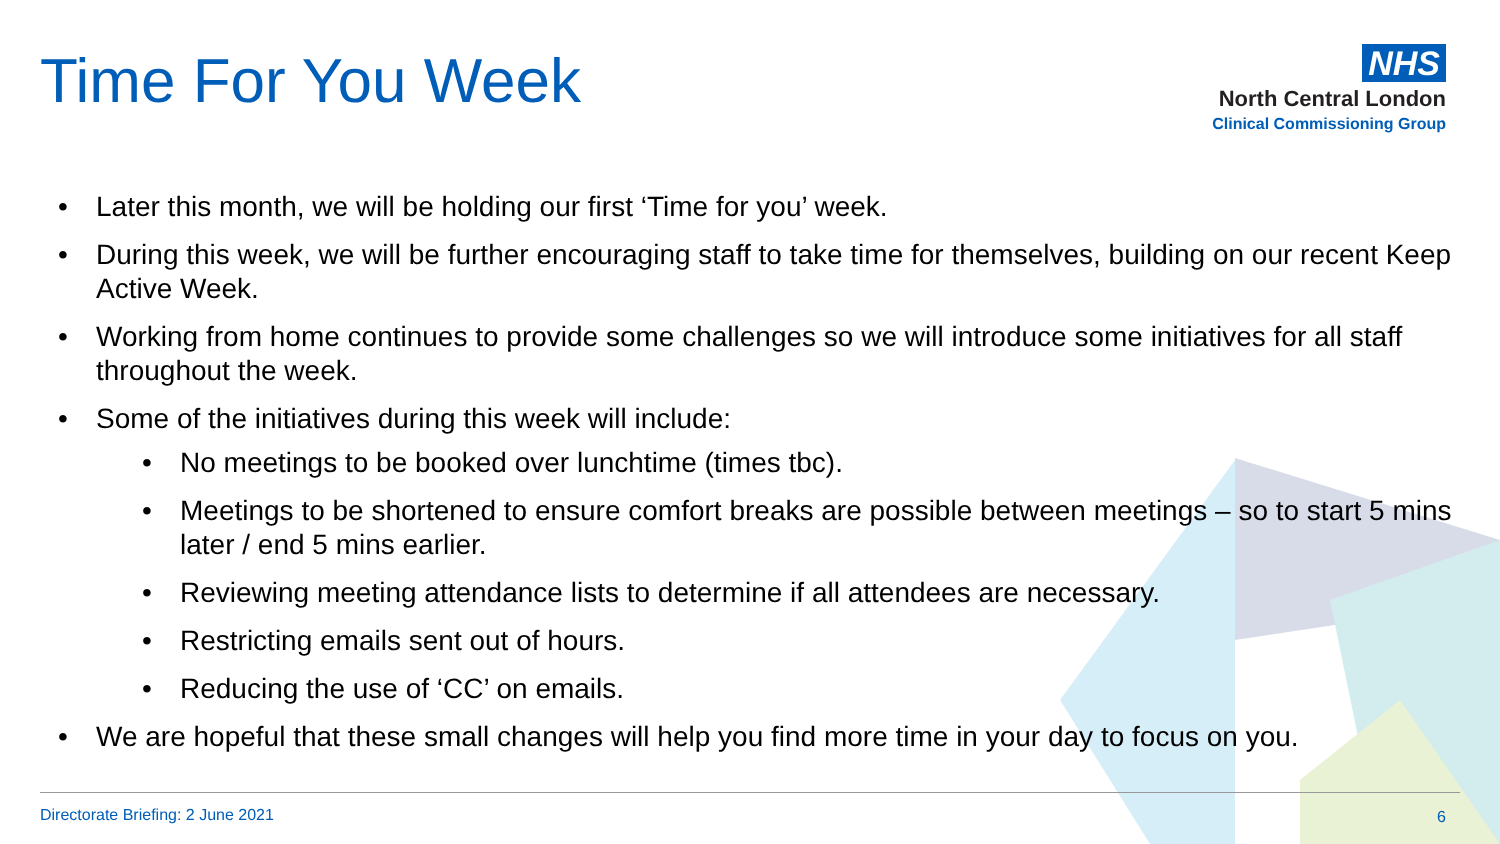Time For You Week
NHS
North Central London
Clinical Commissioning Group
• Later this month, we will be holding our first ‘Time for you’ week.
• During this week, we will be further encouraging staff to take time for themselves, building on our recent Keep Active Week.
• Working from home continues to provide some challenges so we will introduce some initiatives for all staff throughout the week.
• Some of the initiatives during this week will include:
• No meetings to be booked over lunchtime (times tbc).
• Meetings to be shortened to ensure comfort breaks are possible between meetings – so to start 5 mins later / end 5 mins earlier.
• Reviewing meeting attendance lists to determine if all attendees are necessary.
• Restricting emails sent out of hours.
• Reducing the use of ‘CC’ on emails.
• We are hopeful that these small changes will help you find more time in your day to focus on you.
Directorate Briefing: 2 June 2021
6